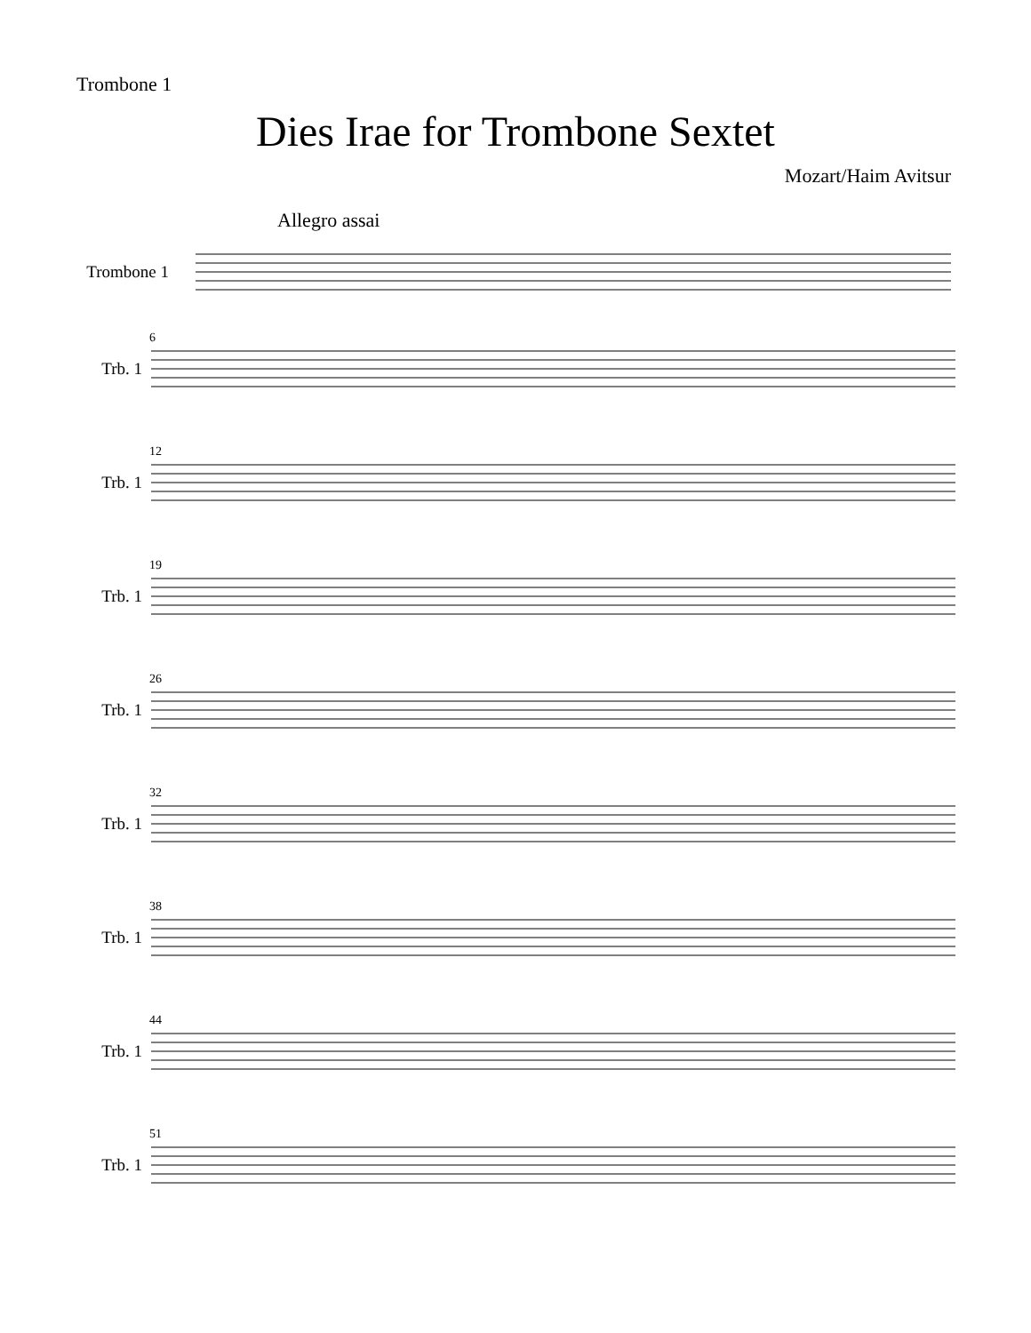Trombone 1
Dies Irae for Trombone Sextet
Mozart/Haim Avitsur
Allegro assai
Trombone 1
Trb. 1
6
Trb. 1
12
Trb. 1
19
Trb. 1
26
Trb. 1
32
Trb. 1
38
Trb. 1
44
Trb. 1
51